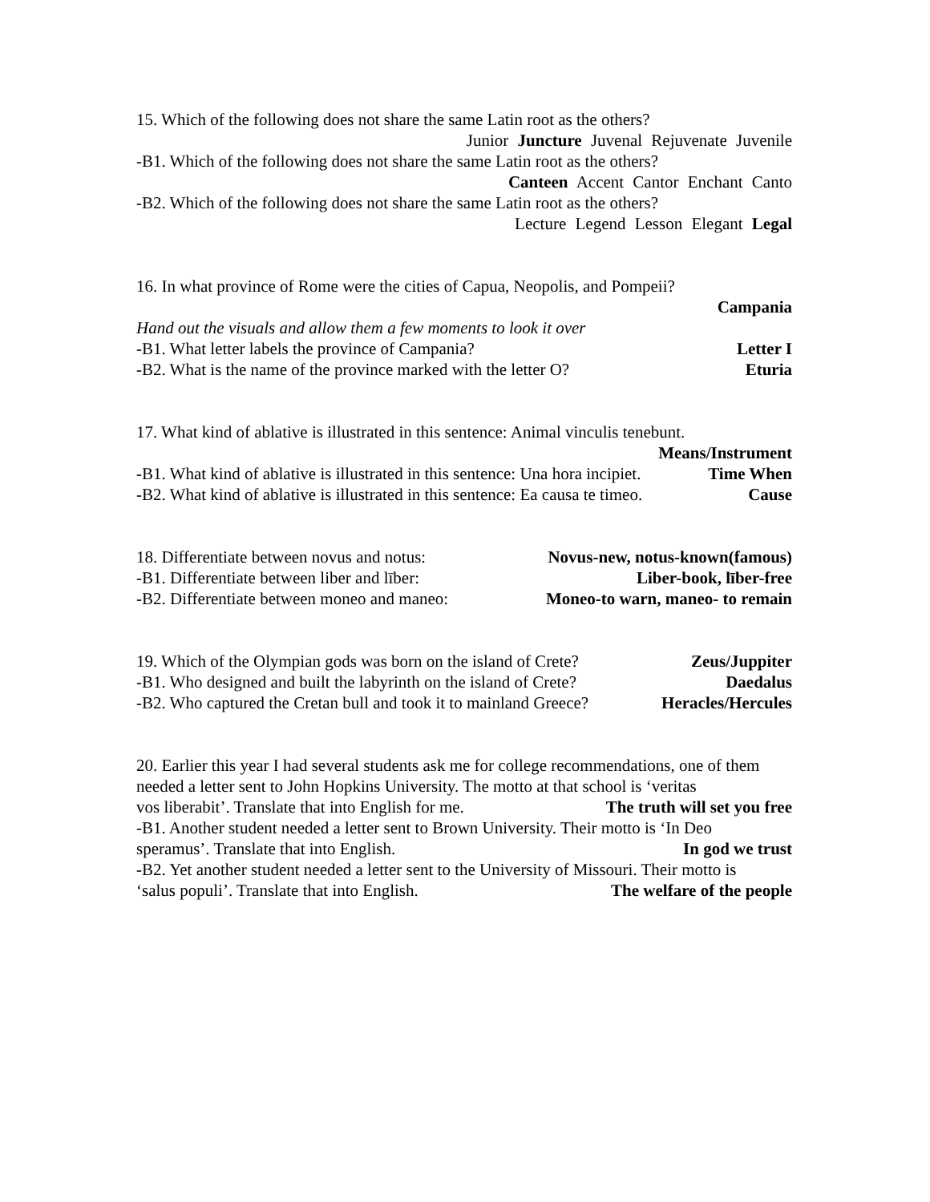15. Which of the following does not share the same Latin root as the others?
Junior Juncture Juvenal Rejuvenate Juvenile
-B1. Which of the following does not share the same Latin root as the others?
Canteen Accent Cantor Enchant Canto
-B2. Which of the following does not share the same Latin root as the others?
Lecture Legend Lesson Elegant Legal
16. In what province of Rome were the cities of Capua, Neopolis, and Pompeii?
Campania
Hand out the visuals and allow them a few moments to look it over
-B1. What letter labels the province of Campania? Letter I
-B2. What is the name of the province marked with the letter O? Eturia
17. What kind of ablative is illustrated in this sentence: Animal vinculis tenebunt.
Means/Instrument
-B1. What kind of ablative is illustrated in this sentence: Una hora incipiet. Time When
-B2. What kind of ablative is illustrated in this sentence: Ea causa te timeo. Cause
18. Differentiate between novus and notus: Novus-new, notus-known(famous)
-B1. Differentiate between liber and līber: Liber-book, līber-free
-B2. Differentiate between moneo and maneo: Moneo-to warn, maneo- to remain
19. Which of the Olympian gods was born on the island of Crete? Zeus/Juppiter
-B1. Who designed and built the labyrinth on the island of Crete? Daedalus
-B2. Who captured the Cretan bull and took it to mainland Greece? Heracles/Hercules
20. Earlier this year I had several students ask me for college recommendations, one of them needed a letter sent to John Hopkins University. The motto at that school is ‘veritas
vos liberabit’. Translate that into English for me. The truth will set you free
-B1. Another student needed a letter sent to Brown University. Their motto is ‘In Deo
speramus’. Translate that into English. In god we trust
-B2. Yet another student needed a letter sent to the University of Missouri. Their motto is
‘salus populi’. Translate that into English. The welfare of the people